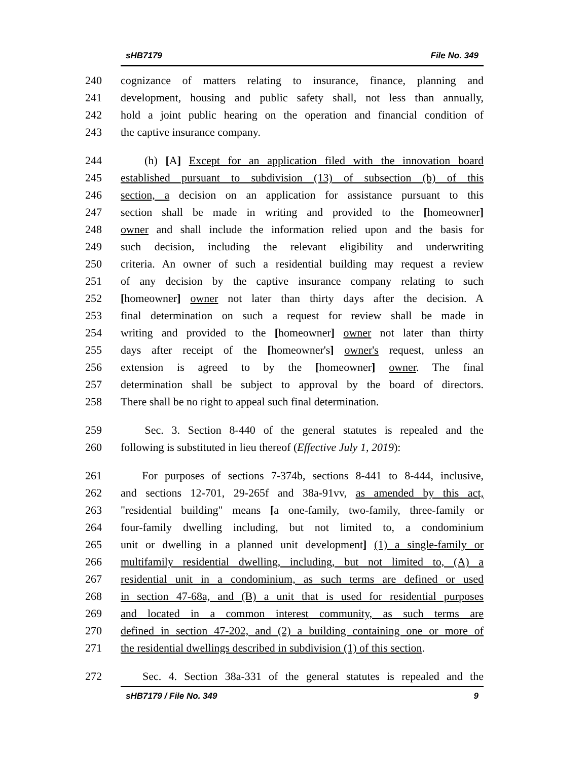sHB7179 File No. 349
240 cognizance of matters relating to insurance, finance, planning and
241 development, housing and public safety shall, not less than annually,
242 hold a joint public hearing on the operation and financial condition of
243 the captive insurance company.
244 (h) [A] Except for an application filed with the innovation board
245 established pursuant to subdivision (13) of subsection (b) of this
246 section, a decision on an application for assistance pursuant to this
247 section shall be made in writing and provided to the [homeowner]
248 owner and shall include the information relied upon and the basis for
249 such decision, including the relevant eligibility and underwriting
250 criteria. An owner of such a residential building may request a review
251 of any decision by the captive insurance company relating to such
252 [homeowner] owner not later than thirty days after the decision. A
253 final determination on such a request for review shall be made in
254 writing and provided to the [homeowner] owner not later than thirty
255 days after receipt of the [homeowner's] owner's request, unless an
256 extension is agreed to by the [homeowner] owner. The final
257 determination shall be subject to approval by the board of directors.
258 There shall be no right to appeal such final determination.
259 Sec. 3. Section 8-440 of the general statutes is repealed and the
260 following is substituted in lieu thereof (Effective July 1, 2019):
261 For purposes of sections 7-374b, sections 8-441 to 8-444, inclusive,
262 and sections 12-701, 29-265f and 38a-91vv, as amended by this act,
263 "residential building" means [a one-family, two-family, three-family or
264 four-family dwelling including, but not limited to, a condominium
265 unit or dwelling in a planned unit development] (1) a single-family or
266 multifamily residential dwelling, including, but not limited to, (A) a
267 residential unit in a condominium, as such terms are defined or used
268 in section 47-68a, and (B) a unit that is used for residential purposes
269 and located in a common interest community, as such terms are
270 defined in section 47-202, and (2) a building containing one or more of
271 the residential dwellings described in subdivision (1) of this section.
272 Sec. 4. Section 38a-331 of the general statutes is repealed and the
sHB7179 / File No. 349 9